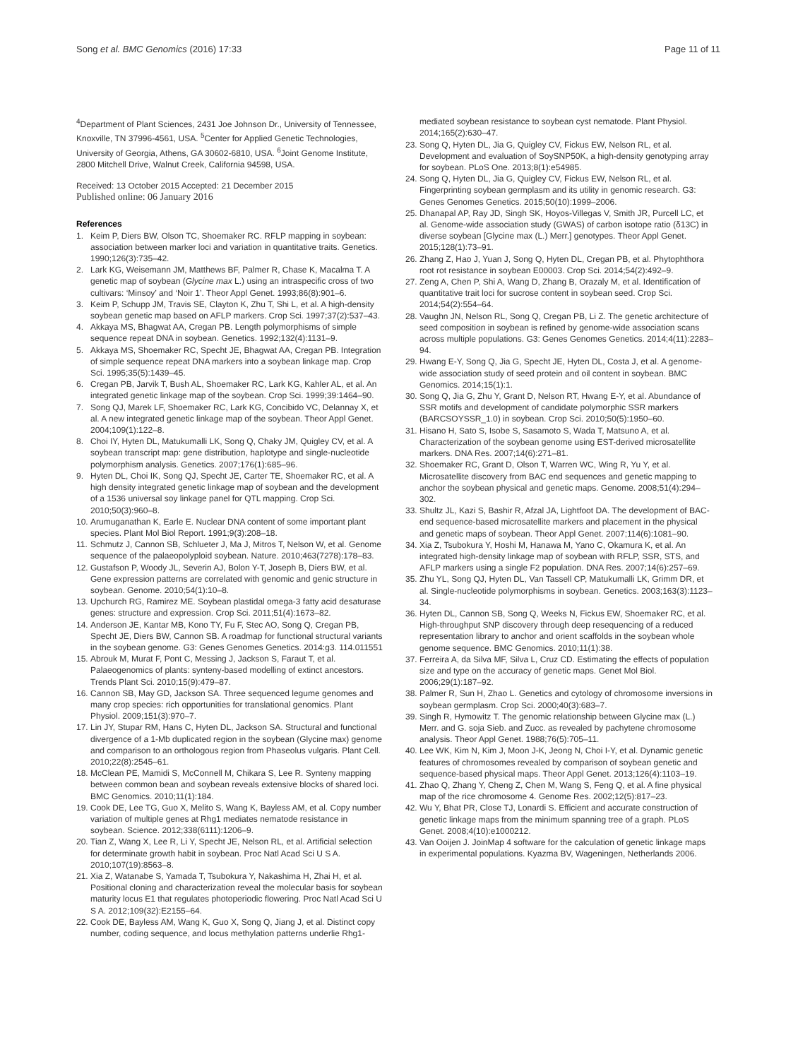Song et al. BMC Genomics (2016) 17:33 Page 11 of 11
<sup>4</sup> Department of Plant Sciences, 2431 Joe Johnson Dr., University of Tennessee, Knoxville, TN 37996-4561, USA. <sup>5</sup>Center for Applied Genetic Technologies, University of Georgia, Athens, GA 30602-6810, USA. <sup>6</sup>Joint Genome Institute, 2800 Mitchell Drive, Walnut Creek, California 94598, USA.
Received: 13 October 2015 Accepted: 21 December 2015
Published online: 06 January 2016
References
1. Keim P, Diers BW, Olson TC, Shoemaker RC. RFLP mapping in soybean: association between marker loci and variation in quantitative traits. Genetics. 1990;126(3):735–42.
2. Lark KG, Weisemann JM, Matthews BF, Palmer R, Chase K, Macalma T. A genetic map of soybean (Glycine max L.) using an intraspecific cross of two cultivars: ‘Minsoy’ and ‘Noir 1’. Theor Appl Genet. 1993;86(8):901–6.
3. Keim P, Schupp JM, Travis SE, Clayton K, Zhu T, Shi L, et al. A high-density soybean genetic map based on AFLP markers. Crop Sci. 1997;37(2):537–43.
4. Akkaya MS, Bhagwat AA, Cregan PB. Length polymorphisms of simple sequence repeat DNA in soybean. Genetics. 1992;132(4):1131–9.
5. Akkaya MS, Shoemaker RC, Specht JE, Bhagwat AA, Cregan PB. Integration of simple sequence repeat DNA markers into a soybean linkage map. Crop Sci. 1995;35(5):1439–45.
6. Cregan PB, Jarvik T, Bush AL, Shoemaker RC, Lark KG, Kahler AL, et al. An integrated genetic linkage map of the soybean. Crop Sci. 1999;39:1464–90.
7. Song QJ, Marek LF, Shoemaker RC, Lark KG, Concibido VC, Delannay X, et al. A new integrated genetic linkage map of the soybean. Theor Appl Genet. 2004;109(1):122–8.
8. Choi IY, Hyten DL, Matukumalli LK, Song Q, Chaky JM, Quigley CV, et al. A soybean transcript map: gene distribution, haplotype and single-nucleotide polymorphism analysis. Genetics. 2007;176(1):685–96.
9. Hyten DL, Choi IK, Song QJ, Specht JE, Carter TE, Shoemaker RC, et al. A high density integrated genetic linkage map of soybean and the development of a 1536 universal soy linkage panel for QTL mapping. Crop Sci. 2010;50(3):960–8.
10.
Arumuganathan K, Earle E. Nuclear DNA content of some important plant species. Plant Mol Biol Report. 1991;9(3):208–18.
11.
Schmutz J, Cannon SB, Schlueter J, Ma J, Mitros T, Nelson W, et al. Genome sequence of the palaeopolyploid soybean. Nature. 2010;463(7278):178–83.
12.
Gustafson P, Woody JL, Severin AJ, Bolon Y-T, Joseph B, Diers BW, et al. Gene expression patterns are correlated with genomic and genic structure in soybean. Genome. 2010;54(1):10–8.
13.
Upchurch RG, Ramirez ME. Soybean plastidal omega-3 fatty acid desaturase genes: structure and expression. Crop Sci. 2011;51(4):1673–82.
14.
Anderson JE, Kantar MB, Kono TY, Fu F, Stec AO, Song Q, Cregan PB, Specht JE, Diers BW, Cannon SB. A roadmap for functional structural variants in the soybean genome. G3: Genes Genomes Genetics. 2014:g3. 114.011551
15.
Abrouk M, Murat F, Pont C, Messing J, Jackson S, Faraut T, et al. Palaeogenomics of plants: synteny-based modelling of extinct ancestors. Trends Plant Sci. 2010;15(9):479–87.
16.
Cannon SB, May GD, Jackson SA. Three sequenced legume genomes and many crop species: rich opportunities for translational genomics. Plant Physiol. 2009;151(3):970–7.
17.
Lin JY, Stupar RM, Hans C, Hyten DL, Jackson SA. Structural and functional divergence of a 1-Mb duplicated region in the soybean (Glycine max) genome and comparison to an orthologous region from Phaseolus vulgaris. Plant Cell. 2010;22(8):2545–61.
18.
McClean PE, Mamidi S, McConnell M, Chikara S, Lee R. Synteny mapping between common bean and soybean reveals extensive blocks of shared loci. BMC Genomics. 2010;11(1):184.
19.
Cook DE, Lee TG, Guo X, Melito S, Wang K, Bayless AM, et al. Copy number variation of multiple genes at Rhg1 mediates nematode resistance in soybean. Science. 2012;338(6111):1206–9.
20.
Tian Z, Wang X, Lee R, Li Y, Specht JE, Nelson RL, et al. Artificial selection for determinate growth habit in soybean. Proc Natl Acad Sci U S A. 2010;107(19):8563–8.
21.
Xia Z, Watanabe S, Yamada T, Tsubokura Y, Nakashima H, Zhai H, et al. Positional cloning and characterization reveal the molecular basis for soybean maturity locus E1 that regulates photoperiodic flowering. Proc Natl Acad Sci U S A. 2012;109(32):E2155–64.
22.
Cook DE, Bayless AM, Wang K, Guo X, Song Q, Jiang J, et al. Distinct copy number, coding sequence, and locus methylation patterns underlie Rhg1-
mediated soybean resistance to soybean cyst nematode. Plant Physiol. 2014;165(2):630–47.
23.
Song Q, Hyten DL, Jia G, Quigley CV, Fickus EW, Nelson RL, et al. Development and evaluation of SoySNP50K, a high-density genotyping array for soybean. PLoS One. 2013;8(1):e54985.
24.
Song Q, Hyten DL, Jia G, Quigley CV, Fickus EW, Nelson RL, et al. Fingerprinting soybean germplasm and its utility in genomic research. G3: Genes Genomes Genetics. 2015;50(10):1999–2006.
25.
Dhanapal AP, Ray JD, Singh SK, Hoyos-Villegas V, Smith JR, Purcell LC, et al. Genome-wide association study (GWAS) of carbon isotope ratio (δ13C) in diverse soybean [Glycine max (L.) Merr.] genotypes. Theor Appl Genet. 2015;128(1):73–91.
26.
Zhang Z, Hao J, Yuan J, Song Q, Hyten DL, Cregan PB, et al. Phytophthora root rot resistance in soybean E00003. Crop Sci. 2014;54(2):492–9.
27.
Zeng A, Chen P, Shi A, Wang D, Zhang B, Orazaly M, et al. Identification of quantitative trait loci for sucrose content in soybean seed. Crop Sci. 2014;54(2):554–64.
28.
Vaughn JN, Nelson RL, Song Q, Cregan PB, Li Z. The genetic architecture of seed composition in soybean is refined by genome-wide association scans across multiple populations. G3: Genes Genomes Genetics. 2014;4(11):2283–94.
29.
Hwang E-Y, Song Q, Jia G, Specht JE, Hyten DL, Costa J, et al. A genome-wide association study of seed protein and oil content in soybean. BMC Genomics. 2014;15(1):1.
30.
Song Q, Jia G, Zhu Y, Grant D, Nelson RT, Hwang E-Y, et al. Abundance of SSR motifs and development of candidate polymorphic SSR markers (BARCSOYSSR_1.0) in soybean. Crop Sci. 2010;50(5):1950–60.
31.
Hisano H, Sato S, Isobe S, Sasamoto S, Wada T, Matsuno A, et al. Characterization of the soybean genome using EST-derived microsatellite markers. DNA Res. 2007;14(6):271–81.
32.
Shoemaker RC, Grant D, Olson T, Warren WC, Wing R, Yu Y, et al. Microsatellite discovery from BAC end sequences and genetic mapping to anchor the soybean physical and genetic maps. Genome. 2008;51(4):294–302.
33.
Shultz JL, Kazi S, Bashir R, Afzal JA, Lightfoot DA. The development of BAC-end sequence-based microsatellite markers and placement in the physical and genetic maps of soybean. Theor Appl Genet. 2007;114(6):1081–90.
34.
Xia Z, Tsubokura Y, Hoshi M, Hanawa M, Yano C, Okamura K, et al. An integrated high-density linkage map of soybean with RFLP, SSR, STS, and AFLP markers using a single F2 population. DNA Res. 2007;14(6):257–69.
35.
Zhu YL, Song QJ, Hyten DL, Van Tassell CP, Matukumalli LK, Grimm DR, et al. Single-nucleotide polymorphisms in soybean. Genetics. 2003;163(3):1123–34.
36.
Hyten DL, Cannon SB, Song Q, Weeks N, Fickus EW, Shoemaker RC, et al. High-throughput SNP discovery through deep resequencing of a reduced representation library to anchor and orient scaffolds in the soybean whole genome sequence. BMC Genomics. 2010;11(1):38.
37.
Ferreira A, da Silva MF, Silva L, Cruz CD. Estimating the effects of population size and type on the accuracy of genetic maps. Genet Mol Biol. 2006;29(1):187–92.
38.
Palmer R, Sun H, Zhao L. Genetics and cytology of chromosome inversions in soybean germplasm. Crop Sci. 2000;40(3):683–7.
39.
Singh R, Hymowitz T. The genomic relationship between Glycine max (L.) Merr. and G. soja Sieb. and Zucc. as revealed by pachytene chromosome analysis. Theor Appl Genet. 1988;76(5):705–11.
40.
Lee WK, Kim N, Kim J, Moon J-K, Jeong N, Choi I-Y, et al. Dynamic genetic features of chromosomes revealed by comparison of soybean genetic and sequence-based physical maps. Theor Appl Genet. 2013;126(4):1103–19.
41.
Zhao Q, Zhang Y, Cheng Z, Chen M, Wang S, Feng Q, et al. A fine physical map of the rice chromosome 4. Genome Res. 2002;12(5):817–23.
42.
Wu Y, Bhat PR, Close TJ, Lonardi S. Efficient and accurate construction of genetic linkage maps from the minimum spanning tree of a graph. PLoS Genet. 2008;4(10):e1000212.
43.
Van Ooijen J. JoinMap 4 software for the calculation of genetic linkage maps in experimental populations. Kyazma BV, Wageningen, Netherlands 2006.